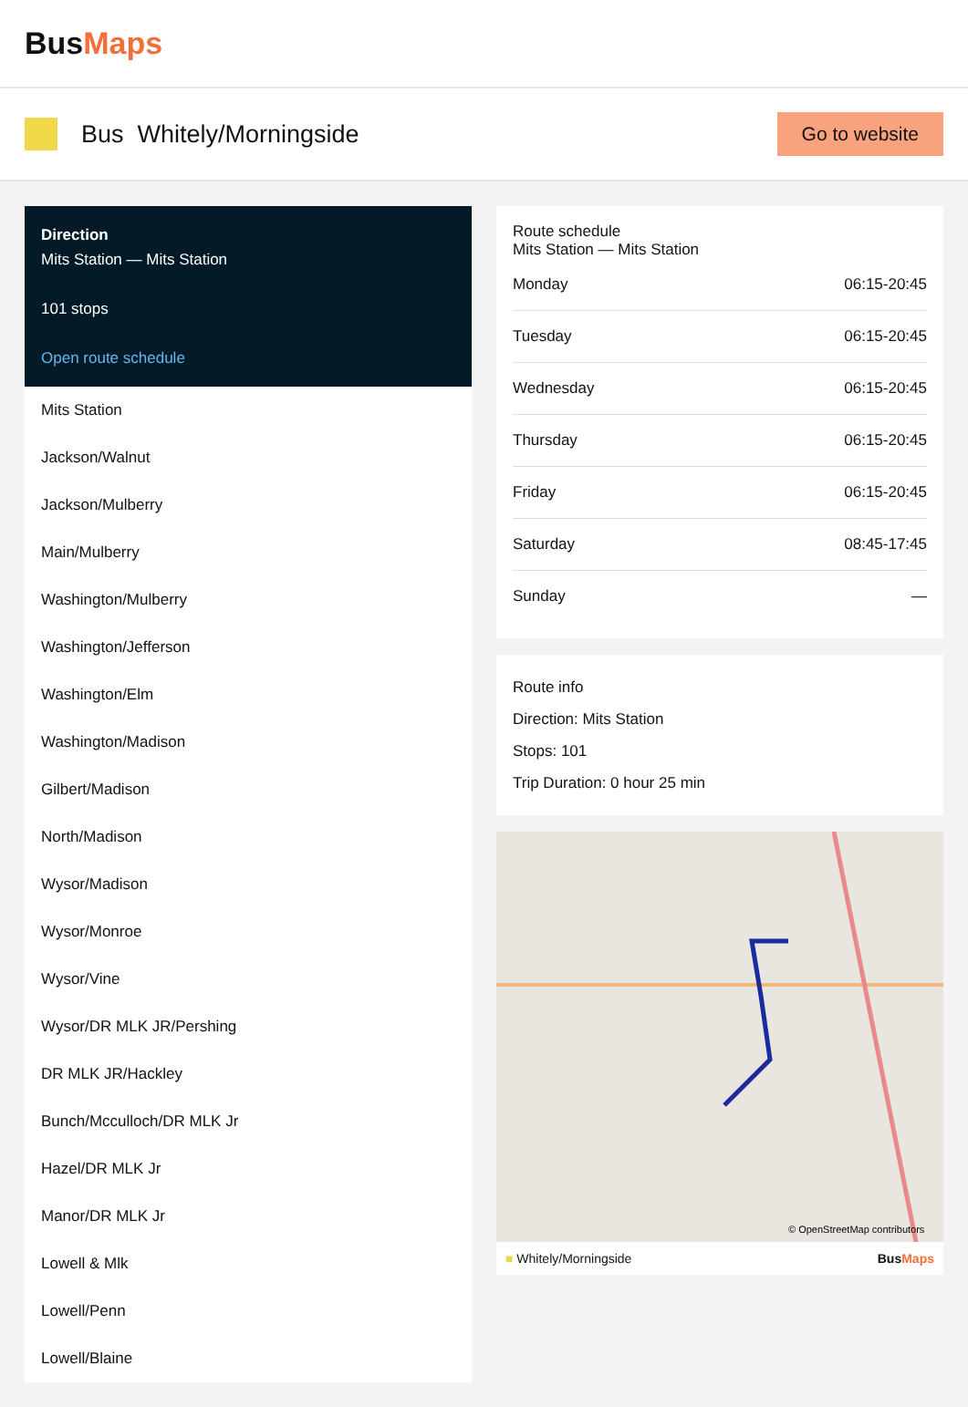BusMaps
Bus Whitely/Morningside
Go to website
Direction
Mits Station — Mits Station
101 stops
Open route schedule
Mits Station
Jackson/Walnut
Jackson/Mulberry
Main/Mulberry
Washington/Mulberry
Washington/Jefferson
Washington/Elm
Washington/Madison
Gilbert/Madison
North/Madison
Wysor/Madison
Wysor/Monroe
Wysor/Vine
Wysor/DR MLK JR/Pershing
DR MLK JR/Hackley
Bunch/Mcculloch/DR MLK Jr
Hazel/DR MLK Jr
Manor/DR MLK Jr
Lowell & Mlk
Lowell/Penn
Lowell/Blaine
Route schedule
Mits Station — Mits Station
| Monday | 06:15-20:45 |
| Tuesday | 06:15-20:45 |
| Wednesday | 06:15-20:45 |
| Thursday | 06:15-20:45 |
| Friday | 06:15-20:45 |
| Saturday | 08:45-17:45 |
| Sunday | — |
Route info
Direction: Mits Station
Stops: 101
Trip Duration: 0 hour 25 min
© OpenStreetMap contributors
■ Whitely/Morningside BusMaps